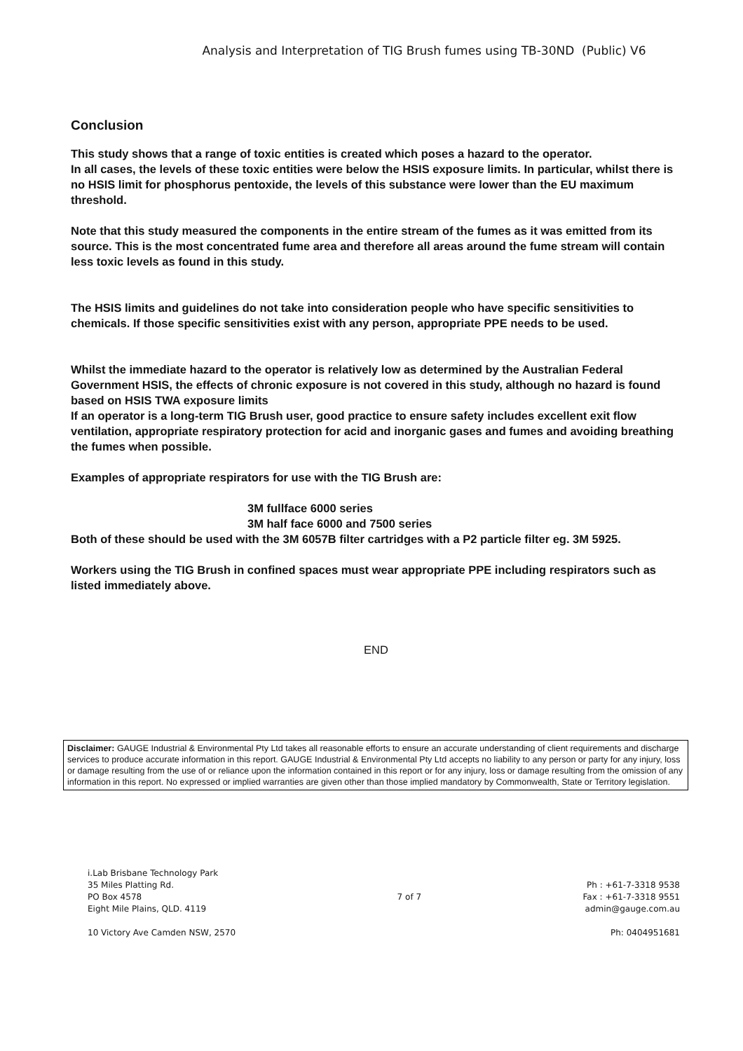Analysis and Interpretation of TIG Brush fumes using TB-30ND (Public) V6
Conclusion
This study shows that a range of toxic entities is created which poses a hazard to the operator.
In all cases, the levels of these toxic entities were below the HSIS exposure limits. In particular, whilst there is no HSIS limit for phosphorus pentoxide, the levels of this substance were lower than the EU maximum threshold.
Note that this study measured the components in the entire stream of the fumes as it was emitted from its source. This is the most concentrated fume area and therefore all areas around the fume stream will contain less toxic levels as found in this study.
The HSIS limits and guidelines do not take into consideration people who have specific sensitivities to chemicals. If those specific sensitivities exist with any person, appropriate PPE needs to be used.
Whilst the immediate hazard to the operator is relatively low as determined by the Australian Federal Government HSIS, the effects of chronic exposure is not covered in this study, although no hazard is found based on HSIS TWA exposure limits
If an operator is a long-term TIG Brush user, good practice to ensure safety includes excellent exit flow ventilation, appropriate respiratory protection for acid and inorganic gases and fumes and avoiding breathing the fumes when possible.
Examples of appropriate respirators for use with the TIG Brush are:
3M fullface 6000 series
3M half face 6000 and 7500 series
Both of these should be used with the 3M 6057B filter cartridges with a P2 particle filter eg. 3M 5925.
Workers using the TIG Brush in confined spaces must wear appropriate PPE including respirators such as listed immediately above.
END
Disclaimer: GAUGE Industrial & Environmental Pty Ltd takes all reasonable efforts to ensure an accurate understanding of client requirements and discharge services to produce accurate information in this report. GAUGE Industrial & Environmental Pty Ltd accepts no liability to any person or party for any injury, loss or damage resulting from the use of or reliance upon the information contained in this report or for any injury, loss or damage resulting from the omission of any information in this report. No expressed or implied warranties are given other than those implied mandatory by Commonwealth, State or Territory legislation.
i.Lab Brisbane Technology Park
35 Miles Platting Rd.
PO Box 4578
Eight Mile Plains, QLD. 4119
10 Victory Ave Camden NSW, 2570
7 of 7
Ph : +61-7-3318 9538
Fax : +61-7-3318 9551
admin@gauge.com.au
Ph: 0404951681